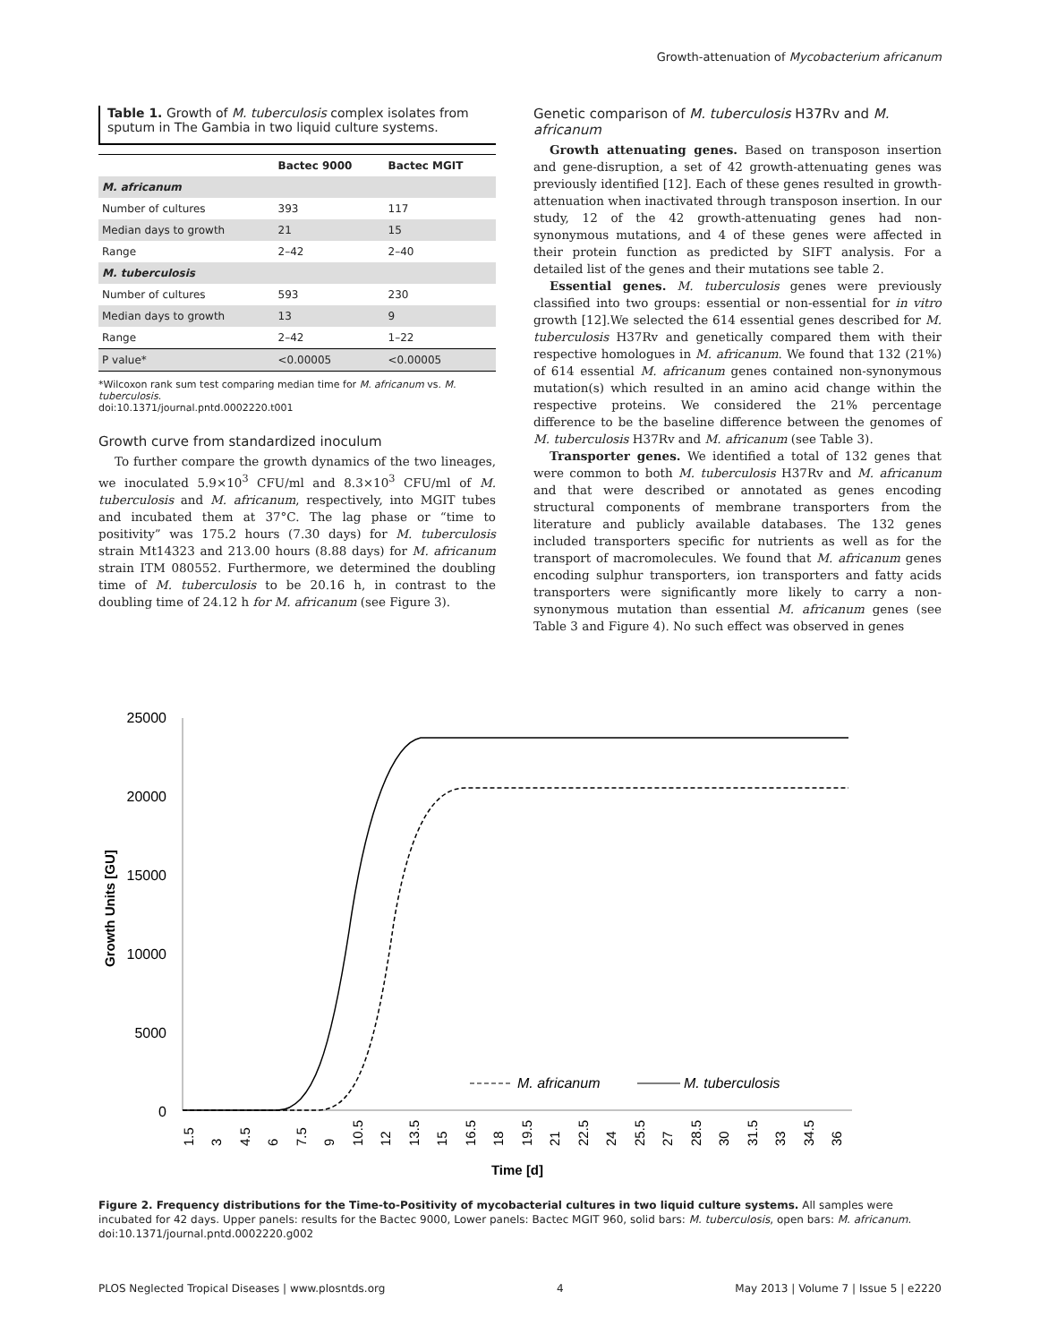Growth-attenuation of Mycobacterium africanum
Table 1. Growth of M. tuberculosis complex isolates from sputum in The Gambia in two liquid culture systems.
| | Bactec 9000 | Bactec MGIT |
| --- | --- | --- |
| M. africanum | | |
| Number of cultures | 393 | 117 |
| Median days to growth | 21 | 15 |
| Range | 2–42 | 2–40 |
| M. tuberculosis | | |
| Number of cultures | 593 | 230 |
| Median days to growth | 13 | 9 |
| Range | 2–42 | 1–22 |
| P value* | <0.00005 | <0.00005 |
*Wilcoxon rank sum test comparing median time for M. africanum vs. M. tuberculosis.
doi:10.1371/journal.pntd.0002220.t001
Growth curve from standardized inoculum
To further compare the growth dynamics of the two lineages, we inoculated 5.9×10<sup>3</sup> CFU/ml and 8.3×10<sup>3</sup> CFU/ml of M. tuberculosis and M. africanum, respectively, into MGIT tubes and incubated them at 37°C. The lag phase or “time to positivity” was 175.2 hours (7.30 days) for M. tuberculosis strain Mt14323 and 213.00 hours (8.88 days) for M. africanum strain ITM 080552. Furthermore, we determined the doubling time of M. tuberculosis to be 20.16 h, in contrast to the doubling time of 24.12 h for M. africanum (see Figure 3).
Genetic comparison of M. tuberculosis H37Rv and M. africanum
Growth attenuating genes. Based on transposon insertion and gene-disruption, a set of 42 growth-attenuating genes was previously identified [12]. Each of these genes resulted in growth-attenuation when inactivated through transposon insertion. In our study, 12 of the 42 growth-attenuating genes had non-synonymous mutations, and 4 of these genes were affected in their protein function as predicted by SIFT analysis. For a detailed list of the genes and their mutations see table 2.
Essential genes. M. tuberculosis genes were previously classified into two groups: essential or non-essential for in vitro growth [12].We selected the 614 essential genes described for M. tuberculosis H37Rv and genetically compared them with their respective homologues in M. africanum. We found that 132 (21%) of 614 essential M. africanum genes contained non-synonymous mutation(s) which resulted in an amino acid change within the respective proteins. We considered the 21% percentage difference to be the baseline difference between the genomes of M. tuberculosis H37Rv and M. africanum (see Table 3).
Transporter genes. We identified a total of 132 genes that were common to both M. tuberculosis H37Rv and M. africanum and that were described or annotated as genes encoding structural components of membrane transporters from the literature and publicly available databases. The 132 genes included transporters specific for nutrients as well as for the transport of macromolecules. We found that M. africanum genes encoding sulphur transporters, ion transporters and fatty acids transporters were significantly more likely to carry a non-synonymous mutation than essential M. africanum genes (see Table 3 and Figure 4). No such effect was observed in genes
25000
20000
15000
10000
5000
0
Growth Units [GU]
M. africanum
M. tuberculosis
1.5
3
4.5
6
7.5
9
10.5
12
13.5
15
16.5
18
19.5
21
22.5
24
25.5
27
28.5
30
31.5
33
34.5
36
Time [d]
Figure 2. Frequency distributions for the Time-to-Positivity of mycobacterial cultures in two liquid culture systems. All samples were incubated for 42 days. Upper panels: results for the Bactec 9000, Lower panels: Bactec MGIT 960, solid bars: M. tuberculosis, open bars: M. africanum.
doi:10.1371/journal.pntd.0002220.g002
PLOS Neglected Tropical Diseases | www.plosntds.org 4 May 2013 | Volume 7 | Issue 5 | e2220